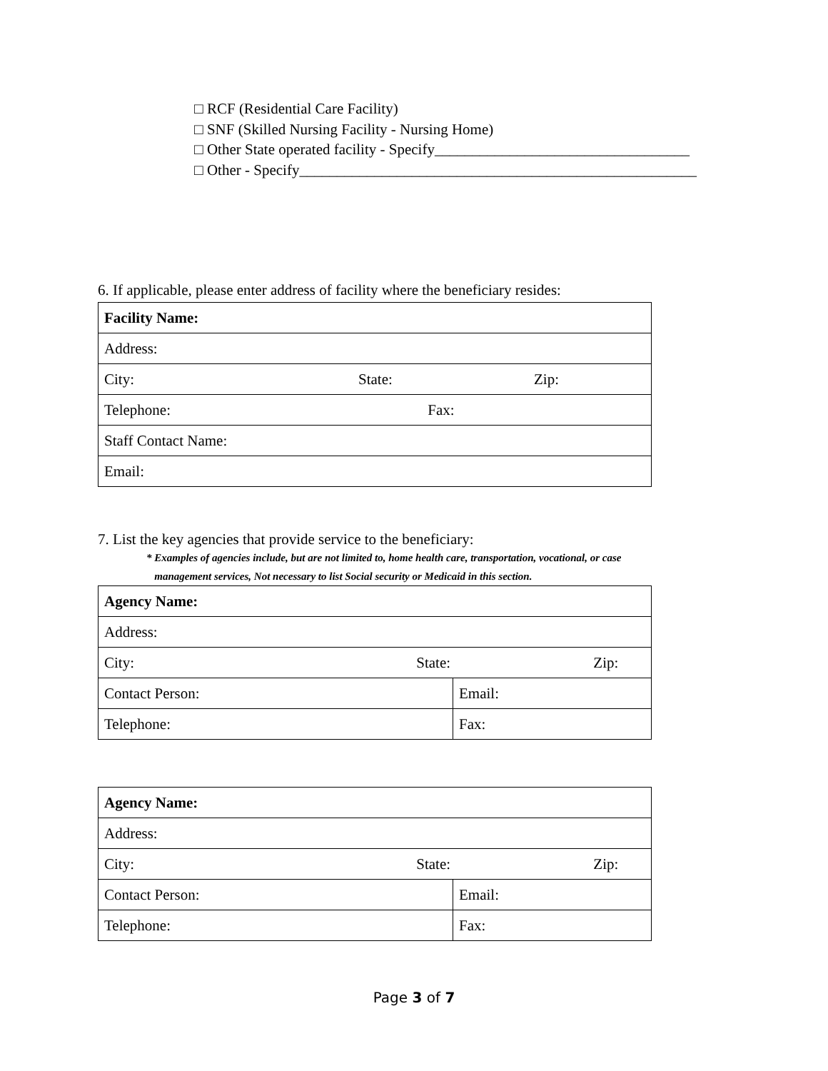□ RCF (Residential Care Facility)
□ SNF (Skilled Nursing Facility - Nursing Home)
□ Other State operated facility - Specify__________________________________
□ Other - Specify_____________________________________________________
6. If applicable, please enter address of facility where the beneficiary resides:
| Facility Name: | | |
| Address: | | |
| City: | State: | Zip: |
| Telephone: Fax: | | |
| Staff Contact Name: | | |
| Email: | | |
7. List the key agencies that provide service to the beneficiary:
* Examples of agencies include, but are not limited to, home health care, transportation, vocational, or case
management services, Not necessary to list Social security or Medicaid in this section.
| Agency Name: | |
| Address: | |
| City: State: Zip: | |
| Contact Person: | Email: |
| Telephone: | Fax: |
| Agency Name: | |
| Address: | |
| City: State: Zip: | |
| Contact Person: | Email: |
| Telephone: | Fax: |
Page 3 of 7